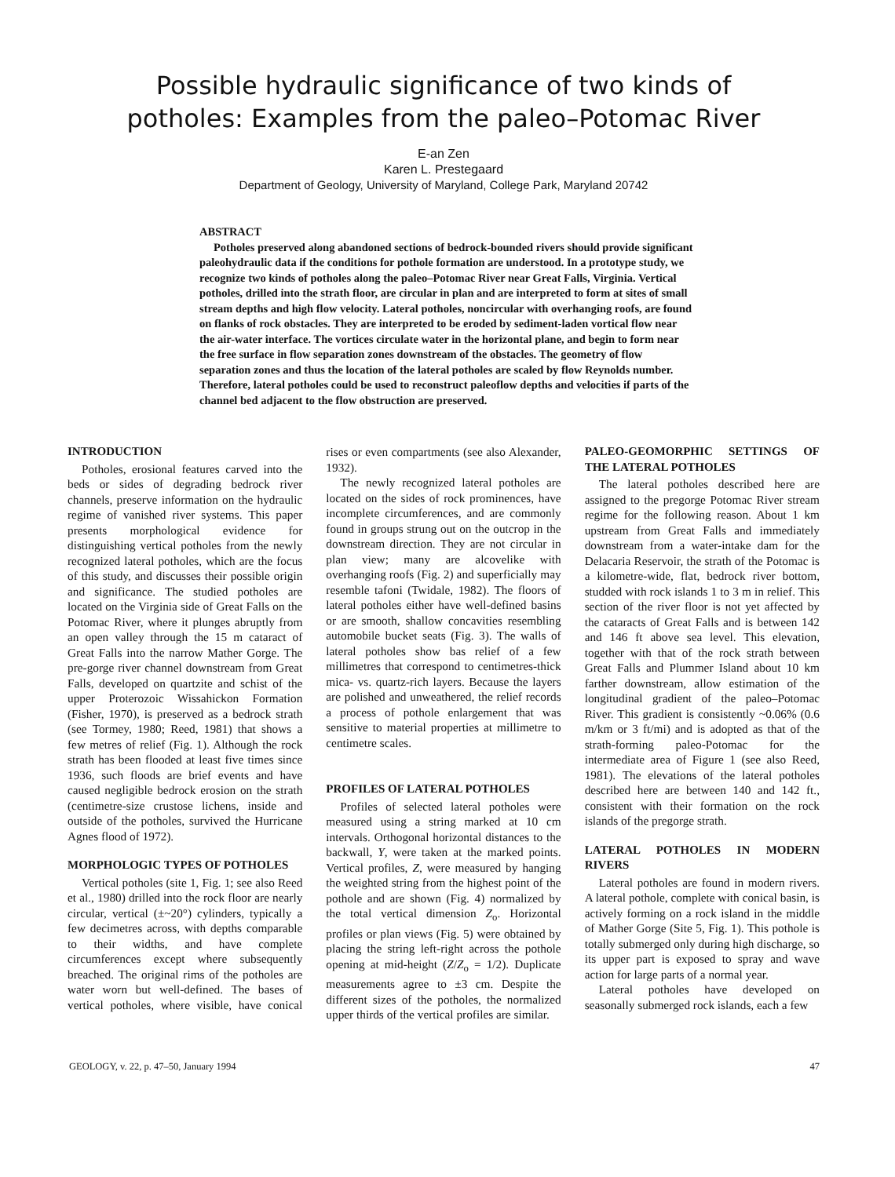Possible hydraulic significance of two kinds of
potholes: Examples from the paleo–Potomac River
E-an Zen
Karen L. Prestegaard
Department of Geology, University of Maryland, College Park, Maryland 20742
ABSTRACT
Potholes preserved along abandoned sections of bedrock-bounded rivers should provide significant paleohydraulic data if the conditions for pothole formation are understood. In a prototype study, we recognize two kinds of potholes along the paleo–Potomac River near Great Falls, Virginia. Vertical potholes, drilled into the strath floor, are circular in plan and are interpreted to form at sites of small stream depths and high flow velocity. Lateral potholes, noncircular with overhanging roofs, are found on flanks of rock obstacles. They are interpreted to be eroded by sediment-laden vortical flow near the air-water interface. The vortices circulate water in the horizontal plane, and begin to form near the free surface in flow separation zones downstream of the obstacles. The geometry of flow separation zones and thus the location of the lateral potholes are scaled by flow Reynolds number. Therefore, lateral potholes could be used to reconstruct paleoflow depths and velocities if parts of the channel bed adjacent to the flow obstruction are preserved.
INTRODUCTION
Potholes, erosional features carved into the beds or sides of degrading bedrock river channels, preserve information on the hydraulic regime of vanished river systems. This paper presents morphological evidence for distinguishing vertical potholes from the newly recognized lateral potholes, which are the focus of this study, and discusses their possible origin and significance. The studied potholes are located on the Virginia side of Great Falls on the Potomac River, where it plunges abruptly from an open valley through the 15 m cataract of Great Falls into the narrow Mather Gorge. The pre-gorge river channel downstream from Great Falls, developed on quartzite and schist of the upper Proterozoic Wissahickon Formation (Fisher, 1970), is preserved as a bedrock strath (see Tormey, 1980; Reed, 1981) that shows a few metres of relief (Fig. 1). Although the rock strath has been flooded at least five times since 1936, such floods are brief events and have caused negligible bedrock erosion on the strath (centimetre-size crustose lichens, inside and outside of the potholes, survived the Hurricane Agnes flood of 1972).
MORPHOLOGIC TYPES OF POTHOLES
Vertical potholes (site 1, Fig. 1; see also Reed et al., 1980) drilled into the rock floor are nearly circular, vertical (±~20°) cylinders, typically a few decimetres across, with depths comparable to their widths, and have complete circumferences except where subsequently breached. The original rims of the potholes are water worn but well-defined. The bases of vertical potholes, where visible, have conical rises or even compartments (see also Alexander, 1932).
The newly recognized lateral potholes are located on the sides of rock prominences, have incomplete circumferences, and are commonly found in groups strung out on the outcrop in the downstream direction. They are not circular in plan view; many are alcovelike with overhanging roofs (Fig. 2) and superficially may resemble tafoni (Twidale, 1982). The floors of lateral potholes either have well-defined basins or are smooth, shallow concavities resembling automobile bucket seats (Fig. 3). The walls of lateral potholes show bas relief of a few millimetres that correspond to centimetres-thick mica- vs. quartz-rich layers. Because the layers are polished and unweathered, the relief records a process of pothole enlargement that was sensitive to material properties at millimetre to centimetre scales.
PROFILES OF LATERAL POTHOLES
Profiles of selected lateral potholes were measured using a string marked at 10 cm intervals. Orthogonal horizontal distances to the backwall, Y, were taken at the marked points. Vertical profiles, Z, were measured by hanging the weighted string from the highest point of the pothole and are shown (Fig. 4) normalized by the total vertical dimension Z<sub>o</sub>. Horizontal profiles or plan views (Fig. 5) were obtained by placing the string left-right across the pothole opening at mid-height (Z/Z<sub>o</sub> = 1/2). Duplicate measurements agree to ±3 cm. Despite the different sizes of the potholes, the normalized upper thirds of the vertical profiles are similar.
PALEO-GEOMORPHIC SETTINGS OF THE LATERAL POTHOLES
The lateral potholes described here are assigned to the pregorge Potomac River stream regime for the following reason. About 1 km upstream from Great Falls and immediately downstream from a water-intake dam for the Delacaria Reservoir, the strath of the Potomac is a kilometre-wide, flat, bedrock river bottom, studded with rock islands 1 to 3 m in relief. This section of the river floor is not yet affected by the cataracts of Great Falls and is between 142 and 146 ft above sea level. This elevation, together with that of the rock strath between Great Falls and Plummer Island about 10 km farther downstream, allow estimation of the longitudinal gradient of the paleo–Potomac River. This gradient is consistently ~0.06% (0.6 m/km or 3 ft/mi) and is adopted as that of the strath-forming paleo-Potomac for the intermediate area of Figure 1 (see also Reed, 1981). The elevations of the lateral potholes described here are between 140 and 142 ft., consistent with their formation on the rock islands of the pregorge strath.
LATERAL POTHOLES IN MODERN RIVERS
Lateral potholes are found in modern rivers. A lateral pothole, complete with conical basin, is actively forming on a rock island in the middle of Mather Gorge (Site 5, Fig. 1). This pothole is totally submerged only during high discharge, so its upper part is exposed to spray and wave action for large parts of a normal year.
Lateral potholes have developed on seasonally submerged rock islands, each a few
GEOLOGY, v. 22, p. 47–50, January 1994 47